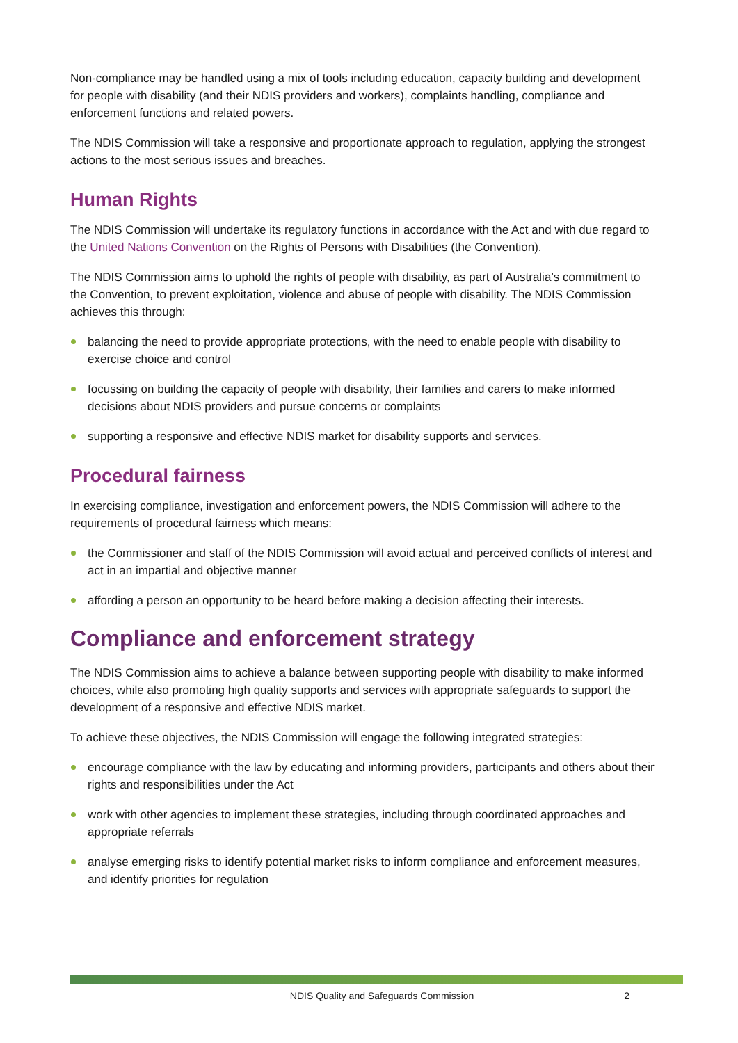Non-compliance may be handled using a mix of tools including education, capacity building and development for people with disability (and their NDIS providers and workers), complaints handling, compliance and enforcement functions and related powers.
The NDIS Commission will take a responsive and proportionate approach to regulation, applying the strongest actions to the most serious issues and breaches.
Human Rights
The NDIS Commission will undertake its regulatory functions in accordance with the Act and with due regard to the United Nations Convention on the Rights of Persons with Disabilities (the Convention).
The NDIS Commission aims to uphold the rights of people with disability, as part of Australia’s commitment to the Convention, to prevent exploitation, violence and abuse of people with disability. The NDIS Commission achieves this through:
balancing the need to provide appropriate protections, with the need to enable people with disability to exercise choice and control
focussing on building the capacity of people with disability, their families and carers to make informed decisions about NDIS providers and pursue concerns or complaints
supporting a responsive and effective NDIS market for disability supports and services.
Procedural fairness
In exercising compliance, investigation and enforcement powers, the NDIS Commission will adhere to the requirements of procedural fairness which means:
the Commissioner and staff of the NDIS Commission will avoid actual and perceived conflicts of interest and act in an impartial and objective manner
affording a person an opportunity to be heard before making a decision affecting their interests.
Compliance and enforcement strategy
The NDIS Commission aims to achieve a balance between supporting people with disability to make informed choices, while also promoting high quality supports and services with appropriate safeguards to support the development of a responsive and effective NDIS market.
To achieve these objectives, the NDIS Commission will engage the following integrated strategies:
encourage compliance with the law by educating and informing providers, participants and others about their rights and responsibilities under the Act
work with other agencies to implement these strategies, including through coordinated approaches and appropriate referrals
analyse emerging risks to identify potential market risks to inform compliance and enforcement measures, and identify priorities for regulation
NDIS Quality and Safeguards Commission 2